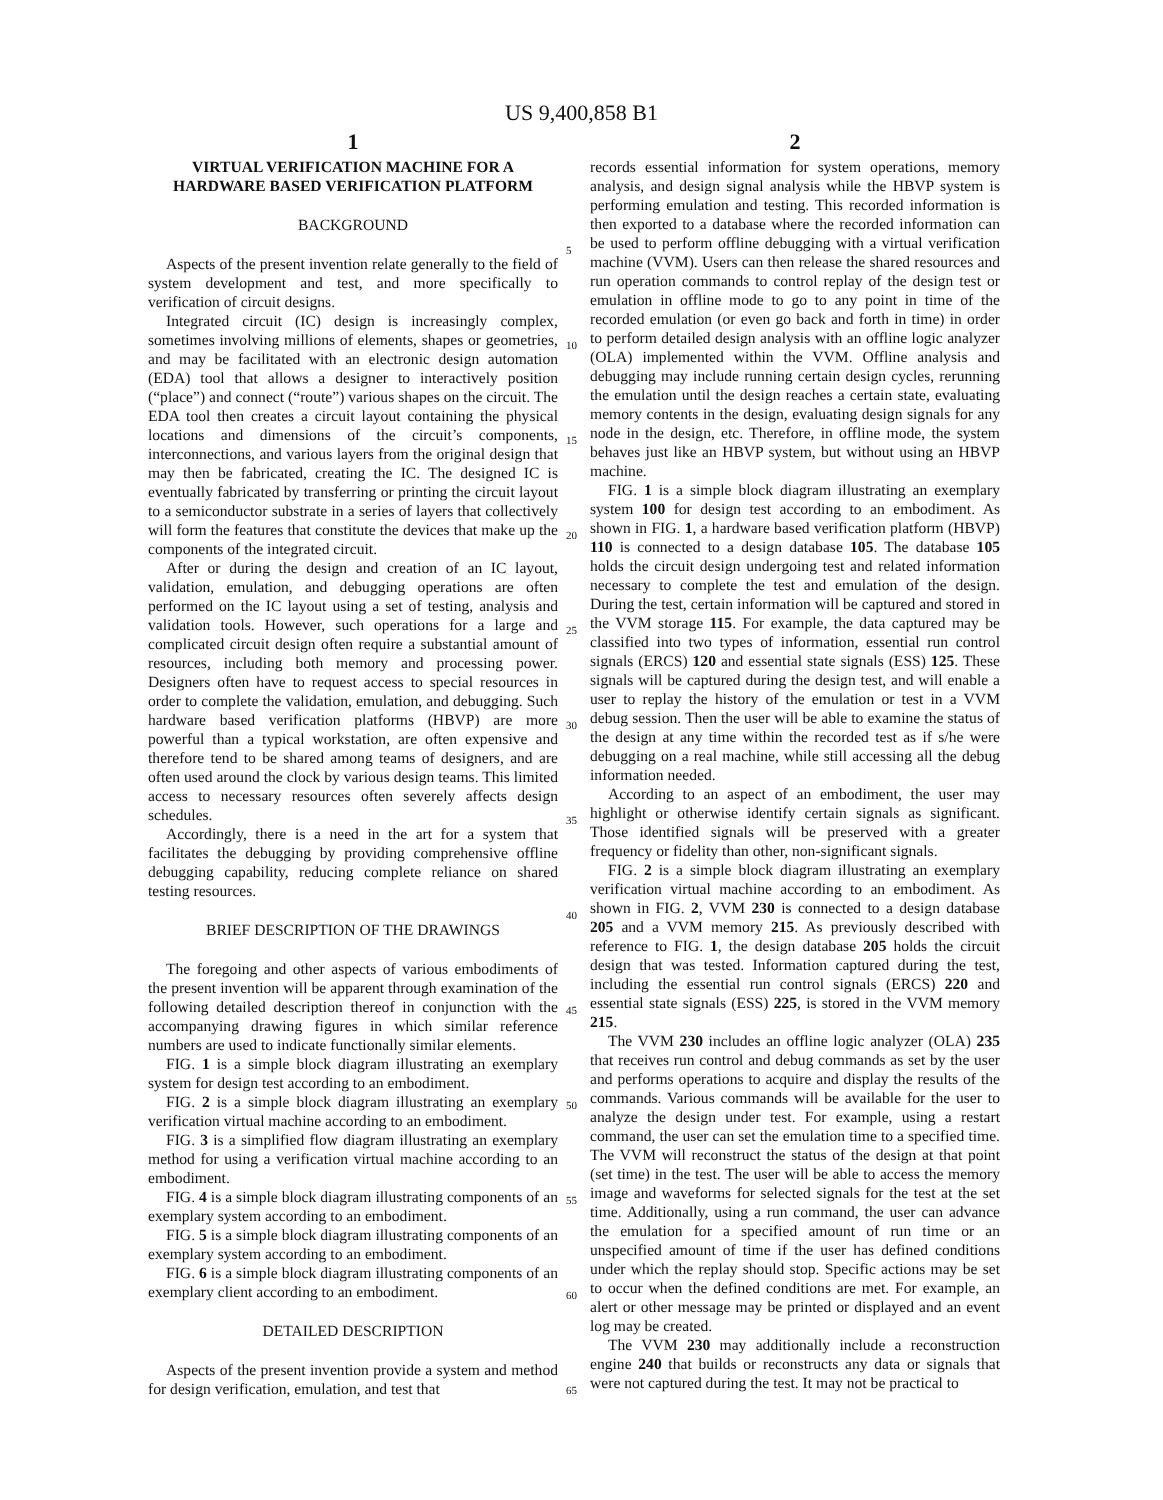US 9,400,858 B1
1
VIRTUAL VERIFICATION MACHINE FOR A HARDWARE BASED VERIFICATION PLATFORM
BACKGROUND
Aspects of the present invention relate generally to the field of system development and test, and more specifically to verification of circuit designs.
Integrated circuit (IC) design is increasingly complex, sometimes involving millions of elements, shapes or geometries, and may be facilitated with an electronic design automation (EDA) tool that allows a designer to interactively position (“place”) and connect (“route”) various shapes on the circuit. The EDA tool then creates a circuit layout containing the physical locations and dimensions of the circuit’s components, interconnections, and various layers from the original design that may then be fabricated, creating the IC. The designed IC is eventually fabricated by transferring or printing the circuit layout to a semiconductor substrate in a series of layers that collectively will form the features that constitute the devices that make up the components of the integrated circuit.
After or during the design and creation of an IC layout, validation, emulation, and debugging operations are often performed on the IC layout using a set of testing, analysis and validation tools. However, such operations for a large and complicated circuit design often require a substantial amount of resources, including both memory and processing power. Designers often have to request access to special resources in order to complete the validation, emulation, and debugging. Such hardware based verification platforms (HBVP) are more powerful than a typical workstation, are often expensive and therefore tend to be shared among teams of designers, and are often used around the clock by various design teams. This limited access to necessary resources often severely affects design schedules.
Accordingly, there is a need in the art for a system that facilitates the debugging by providing comprehensive offline debugging capability, reducing complete reliance on shared testing resources.
BRIEF DESCRIPTION OF THE DRAWINGS
The foregoing and other aspects of various embodiments of the present invention will be apparent through examination of the following detailed description thereof in conjunction with the accompanying drawing figures in which similar reference numbers are used to indicate functionally similar elements.
FIG. 1 is a simple block diagram illustrating an exemplary system for design test according to an embodiment.
FIG. 2 is a simple block diagram illustrating an exemplary verification virtual machine according to an embodiment.
FIG. 3 is a simplified flow diagram illustrating an exemplary method for using a verification virtual machine according to an embodiment.
FIG. 4 is a simple block diagram illustrating components of an exemplary system according to an embodiment.
FIG. 5 is a simple block diagram illustrating components of an exemplary system according to an embodiment.
FIG. 6 is a simple block diagram illustrating components of an exemplary client according to an embodiment.
DETAILED DESCRIPTION
Aspects of the present invention provide a system and method for design verification, emulation, and test that
2
records essential information for system operations, memory analysis, and design signal analysis while the HBVP system is performing emulation and testing. This recorded information is then exported to a database where the recorded information can be used to perform offline debugging with a virtual verification machine (VVM). Users can then release the shared resources and run operation commands to control replay of the design test or emulation in offline mode to go to any point in time of the recorded emulation (or even go back and forth in time) in order to perform detailed design analysis with an offline logic analyzer (OLA) implemented within the VVM. Offline analysis and debugging may include running certain design cycles, rerunning the emulation until the design reaches a certain state, evaluating memory contents in the design, evaluating design signals for any node in the design, etc. Therefore, in offline mode, the system behaves just like an HBVP system, but without using an HBVP machine.
FIG. 1 is a simple block diagram illustrating an exemplary system 100 for design test according to an embodiment. As shown in FIG. 1, a hardware based verification platform (HBVP) 110 is connected to a design database 105. The database 105 holds the circuit design undergoing test and related information necessary to complete the test and emulation of the design. During the test, certain information will be captured and stored in the VVM storage 115. For example, the data captured may be classified into two types of information, essential run control signals (ERCS) 120 and essential state signals (ESS) 125. These signals will be captured during the design test, and will enable a user to replay the history of the emulation or test in a VVM debug session. Then the user will be able to examine the status of the design at any time within the recorded test as if s/he were debugging on a real machine, while still accessing all the debug information needed.
According to an aspect of an embodiment, the user may highlight or otherwise identify certain signals as significant. Those identified signals will be preserved with a greater frequency or fidelity than other, non-significant signals.
FIG. 2 is a simple block diagram illustrating an exemplary verification virtual machine according to an embodiment. As shown in FIG. 2, VVM 230 is connected to a design database 205 and a VVM memory 215. As previously described with reference to FIG. 1, the design database 205 holds the circuit design that was tested. Information captured during the test, including the essential run control signals (ERCS) 220 and essential state signals (ESS) 225, is stored in the VVM memory 215.
The VVM 230 includes an offline logic analyzer (OLA) 235 that receives run control and debug commands as set by the user and performs operations to acquire and display the results of the commands. Various commands will be available for the user to analyze the design under test. For example, using a restart command, the user can set the emulation time to a specified time. The VVM will reconstruct the status of the design at that point (set time) in the test. The user will be able to access the memory image and waveforms for selected signals for the test at the set time. Additionally, using a run command, the user can advance the emulation for a specified amount of run time or an unspecified amount of time if the user has defined conditions under which the replay should stop. Specific actions may be set to occur when the defined conditions are met. For example, an alert or other message may be printed or displayed and an event log may be created.
The VVM 230 may additionally include a reconstruction engine 240 that builds or reconstructs any data or signals that were not captured during the test. It may not be practical to
5
10
15
20
25
30
35
40
45
50
55
60
65